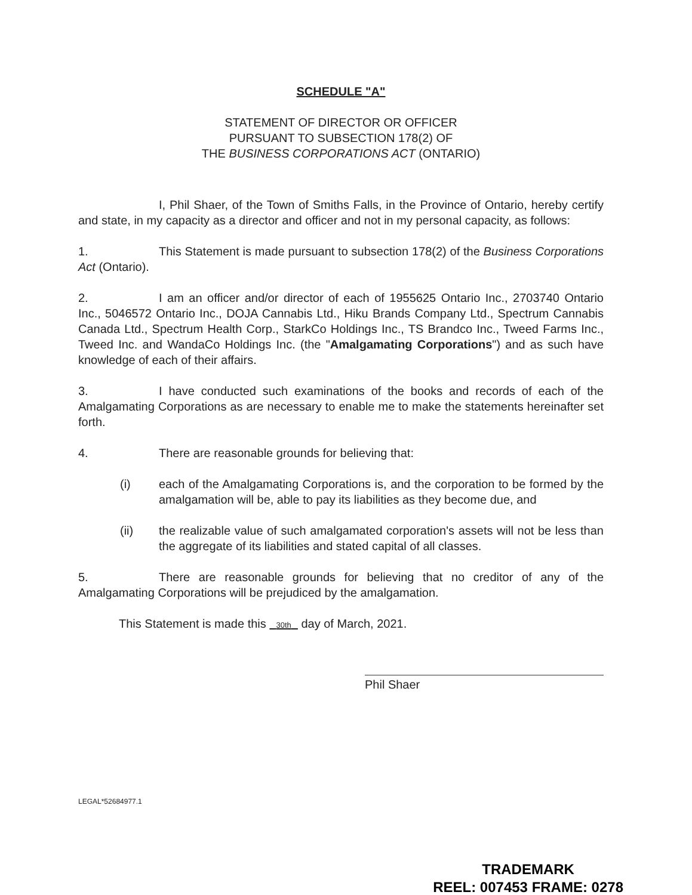SCHEDULE "A"
STATEMENT OF DIRECTOR OR OFFICER
PURSUANT TO SUBSECTION 178(2) OF
THE BUSINESS CORPORATIONS ACT (ONTARIO)
I, Phil Shaer, of the Town of Smiths Falls, in the Province of Ontario, hereby certify and state, in my capacity as a director and officer and not in my personal capacity, as follows:
1. This Statement is made pursuant to subsection 178(2) of the Business Corporations Act (Ontario).
2. I am an officer and/or director of each of 1955625 Ontario Inc., 2703740 Ontario Inc., 5046572 Ontario Inc., DOJA Cannabis Ltd., Hiku Brands Company Ltd., Spectrum Cannabis Canada Ltd., Spectrum Health Corp., StarkCo Holdings Inc., TS Brandco Inc., Tweed Farms Inc., Tweed Inc. and WandaCo Holdings Inc. (the "Amalgamating Corporations") and as such have knowledge of each of their affairs.
3. I have conducted such examinations of the books and records of each of the Amalgamating Corporations as are necessary to enable me to make the statements hereinafter set forth.
4. There are reasonable grounds for believing that:
(i) each of the Amalgamating Corporations is, and the corporation to be formed by the amalgamation will be, able to pay its liabilities as they become due, and
(ii) the realizable value of such amalgamated corporation's assets will not be less than the aggregate of its liabilities and stated capital of all classes.
5. There are reasonable grounds for believing that no creditor of any of the Amalgamating Corporations will be prejudiced by the amalgamation.
This Statement is made this 30th day of March, 2021.
Phil Shaer
LEGAL*52684977.1
TRADEMARK
REEL: 007453 FRAME: 0278